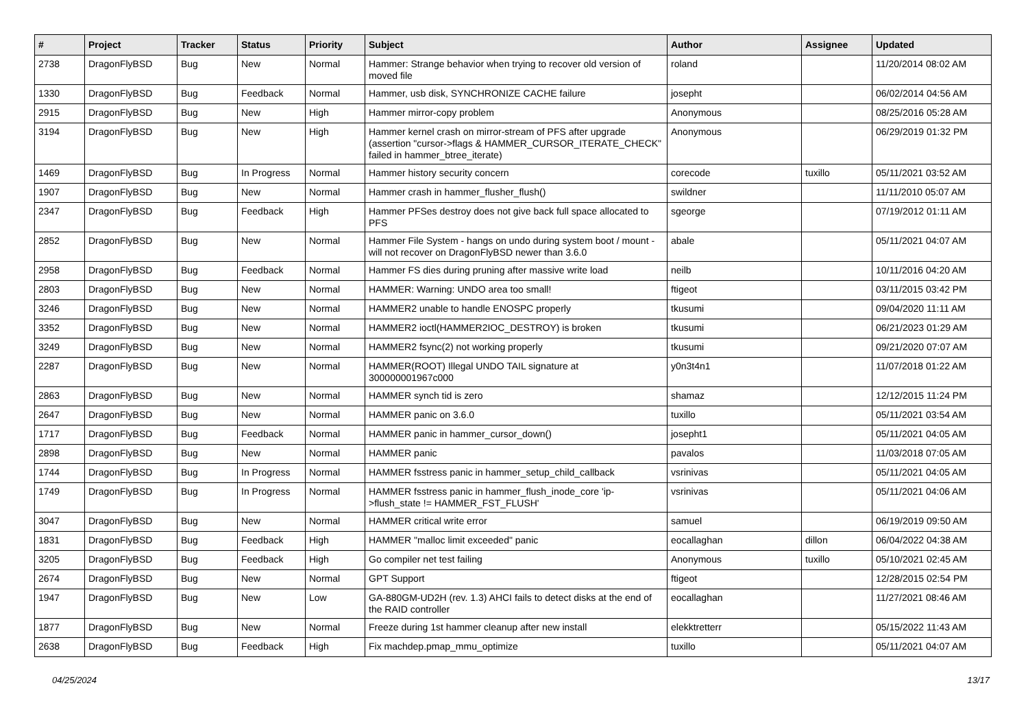| # | Project | Tracker | Status | Priority | Subject | Author | Assignee | Updated |
| --- | --- | --- | --- | --- | --- | --- | --- | --- |
| 2738 | DragonFlyBSD | Bug | New | Normal | Hammer: Strange behavior when trying to recover old version of moved file | roland | | 11/20/2014 08:02 AM |
| 1330 | DragonFlyBSD | Bug | Feedback | Normal | Hammer, usb disk, SYNCHRONIZE CACHE failure | josepht | | 06/02/2014 04:56 AM |
| 2915 | DragonFlyBSD | Bug | New | High | Hammer mirror-copy problem | Anonymous | | 08/25/2016 05:28 AM |
| 3194 | DragonFlyBSD | Bug | New | High | Hammer kernel crash on mirror-stream of PFS after upgrade (assertion "cursor->flags & HAMMER_CURSOR_ITERATE_CHECK" failed in hammer_btree_iterate) | Anonymous | | 06/29/2019 01:32 PM |
| 1469 | DragonFlyBSD | Bug | In Progress | Normal | Hammer history security concern | corecode | tuxillo | 05/11/2021 03:52 AM |
| 1907 | DragonFlyBSD | Bug | New | Normal | Hammer crash in hammer_flusher_flush() | swildner | | 11/11/2010 05:07 AM |
| 2347 | DragonFlyBSD | Bug | Feedback | High | Hammer PFSes destroy does not give back full space allocated to PFS | sgeorge | | 07/19/2012 01:11 AM |
| 2852 | DragonFlyBSD | Bug | New | Normal | Hammer File System - hangs on undo during system boot / mount - will not recover on DragonFlyBSD newer than 3.6.0 | abale | | 05/11/2021 04:07 AM |
| 2958 | DragonFlyBSD | Bug | Feedback | Normal | Hammer FS dies during pruning after massive write load | neilb | | 10/11/2016 04:20 AM |
| 2803 | DragonFlyBSD | Bug | New | Normal | HAMMER: Warning: UNDO area too small! | ftigeot | | 03/11/2015 03:42 PM |
| 3246 | DragonFlyBSD | Bug | New | Normal | HAMMER2 unable to handle ENOSPC properly | tkusumi | | 09/04/2020 11:11 AM |
| 3352 | DragonFlyBSD | Bug | New | Normal | HAMMER2 ioctl(HAMMER2IOC_DESTROY) is broken | tkusumi | | 06/21/2023 01:29 AM |
| 3249 | DragonFlyBSD | Bug | New | Normal | HAMMER2 fsync(2) not working properly | tkusumi | | 09/21/2020 07:07 AM |
| 2287 | DragonFlyBSD | Bug | New | Normal | HAMMER(ROOT) Illegal UNDO TAIL signature at 300000001967c000 | y0n3t4n1 | | 11/07/2018 01:22 AM |
| 2863 | DragonFlyBSD | Bug | New | Normal | HAMMER synch tid is zero | shamaz | | 12/12/2015 11:24 PM |
| 2647 | DragonFlyBSD | Bug | New | Normal | HAMMER panic on 3.6.0 | tuxillo | | 05/11/2021 03:54 AM |
| 1717 | DragonFlyBSD | Bug | Feedback | Normal | HAMMER panic in hammer_cursor_down() | josepht1 | | 05/11/2021 04:05 AM |
| 2898 | DragonFlyBSD | Bug | New | Normal | HAMMER panic | pavalos | | 11/03/2018 07:05 AM |
| 1744 | DragonFlyBSD | Bug | In Progress | Normal | HAMMER fsstress panic in hammer_setup_child_callback | vsrinivas | | 05/11/2021 04:05 AM |
| 1749 | DragonFlyBSD | Bug | In Progress | Normal | HAMMER fsstress panic in hammer_flush_inode_core 'ip->flush_state != HAMMER_FST_FLUSH' | vsrinivas | | 05/11/2021 04:06 AM |
| 3047 | DragonFlyBSD | Bug | New | Normal | HAMMER critical write error | samuel | | 06/19/2019 09:50 AM |
| 1831 | DragonFlyBSD | Bug | Feedback | High | HAMMER "malloc limit exceeded" panic | eocallaghan | dillon | 06/04/2022 04:38 AM |
| 3205 | DragonFlyBSD | Bug | Feedback | High | Go compiler net test failing | Anonymous | tuxillo | 05/10/2021 02:45 AM |
| 2674 | DragonFlyBSD | Bug | New | Normal | GPT Support | ftigeot | | 12/28/2015 02:54 PM |
| 1947 | DragonFlyBSD | Bug | New | Low | GA-880GM-UD2H (rev. 1.3) AHCI fails to detect disks at the end of the RAID controller | eocallaghan | | 11/27/2021 08:46 AM |
| 1877 | DragonFlyBSD | Bug | New | Normal | Freeze during 1st hammer cleanup after new install | elekktretterr | | 05/15/2022 11:43 AM |
| 2638 | DragonFlyBSD | Bug | Feedback | High | Fix machdep.pmap_mmu_optimize | tuxillo | | 05/11/2021 04:07 AM |
04/25/2024 13/17